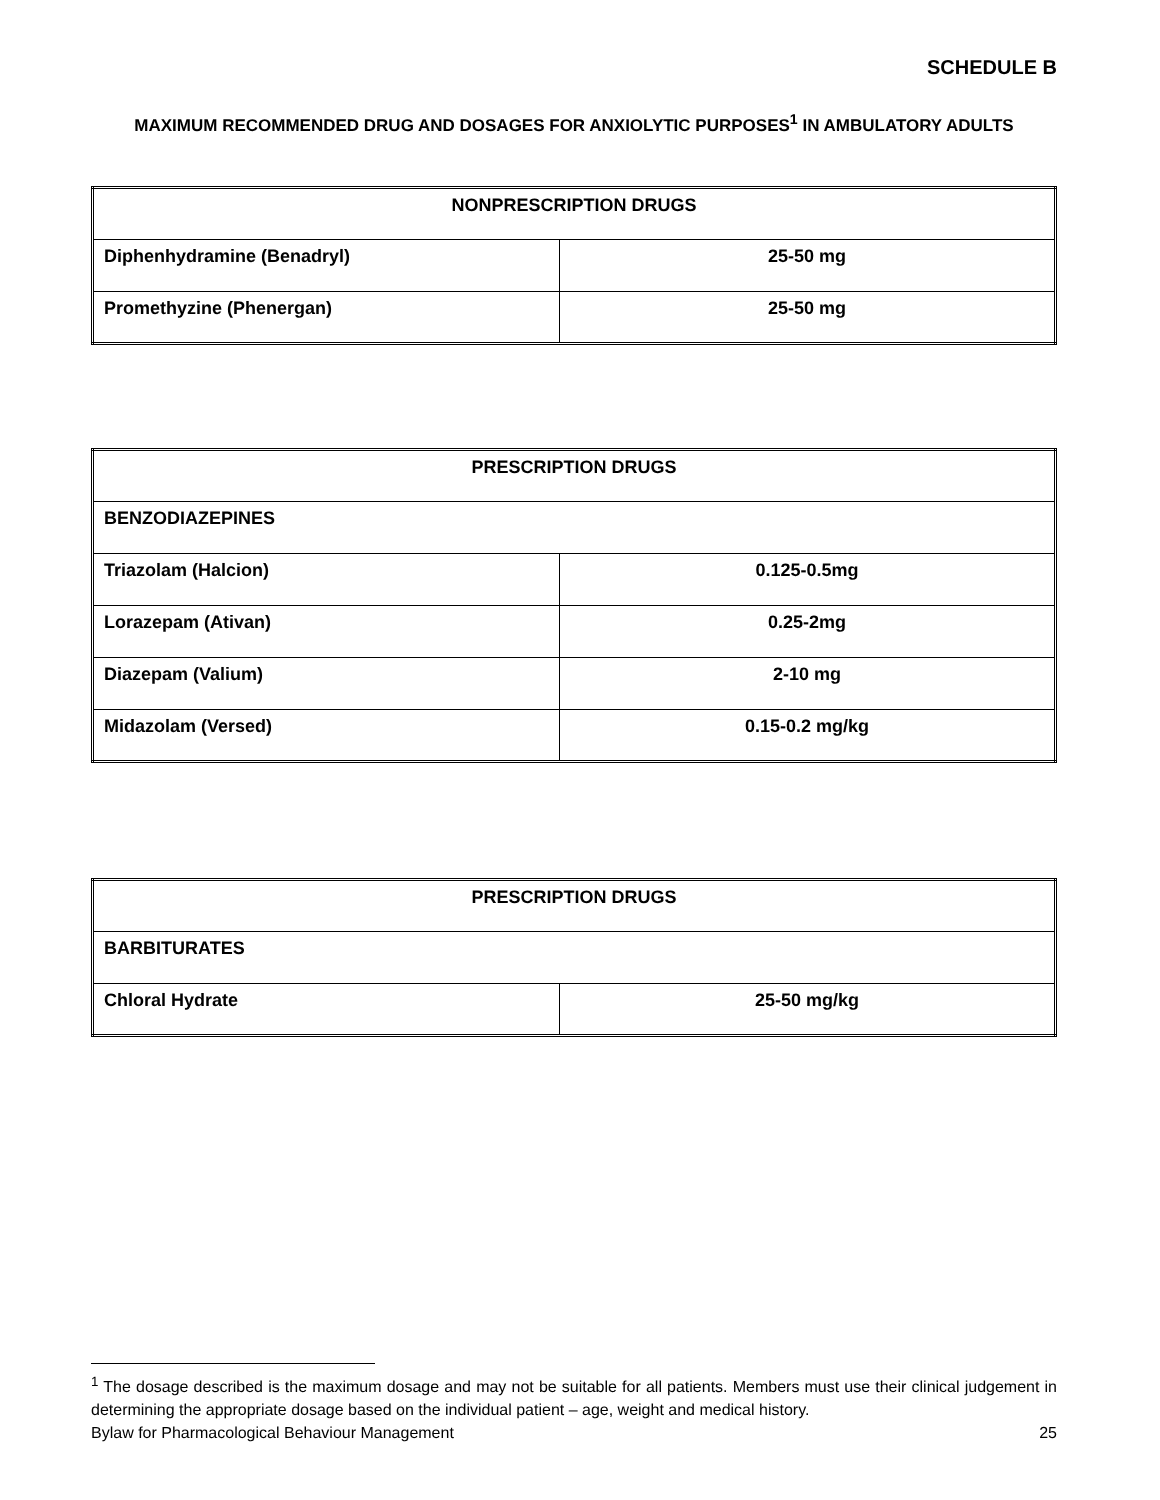SCHEDULE B
MAXIMUM RECOMMENDED DRUG AND DOSAGES FOR ANXIOLYTIC PURPOSES<sup>1</sup> IN AMBULATORY ADULTS
| NONPRESCRIPTION DRUGS | |
| Diphenhydramine (Benadryl) | 25-50 mg |
| Promethyzine (Phenergan) | 25-50 mg |
| PRESCRIPTION DRUGS | |
| BENZODIAZEPINES | |
| Triazolam (Halcion) | 0.125-0.5mg |
| Lorazepam (Ativan) | 0.25-2mg |
| Diazepam (Valium) | 2-10 mg |
| Midazolam (Versed) | 0.15-0.2 mg/kg |
| PRESCRIPTION DRUGS | |
| BARBITURATES | |
| Chloral Hydrate | 25-50 mg/kg |
<sup>1</sup> The dosage described is the maximum dosage and may not be suitable for all patients. Members must use their clinical judgement in determining the appropriate dosage based on the individual patient – age, weight and medical history.
Bylaw for Pharmacological Behaviour Management 25